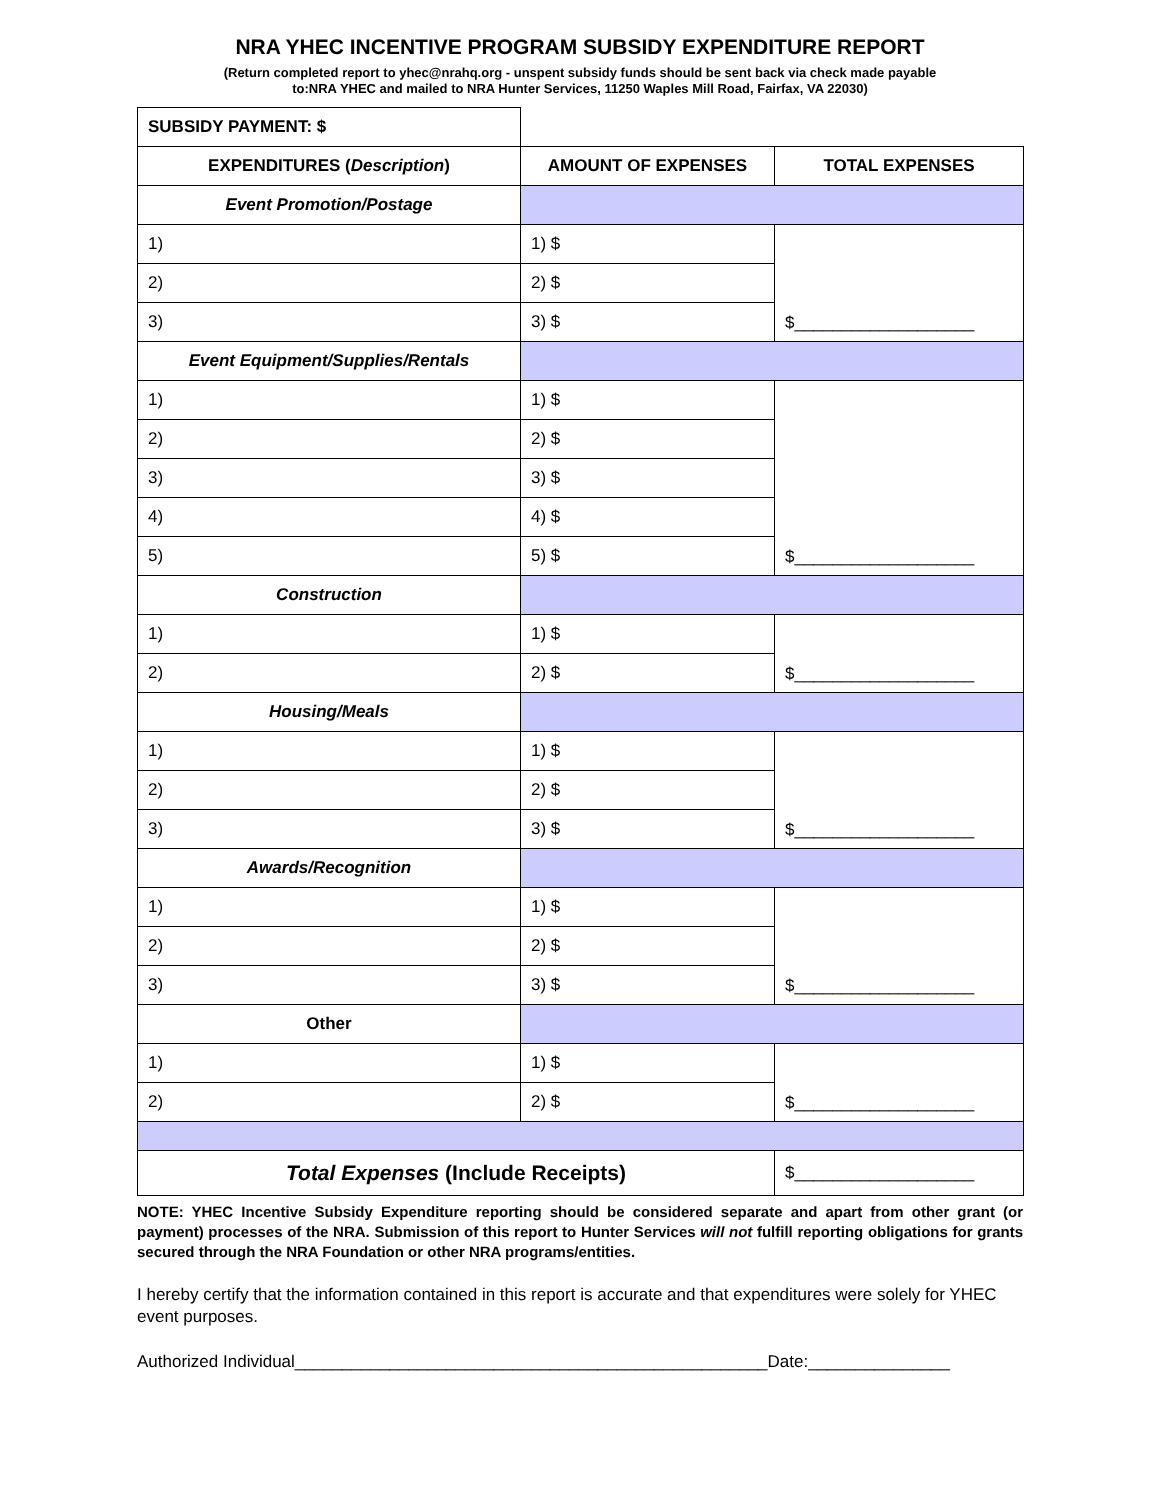NRA YHEC INCENTIVE PROGRAM SUBSIDY EXPENDITURE REPORT
(Return completed report to yhec@nrahq.org - unspent subsidy funds should be sent back via check made payable
to:NRA YHEC and mailed to NRA Hunter Services, 11250 Waples Mill Road, Fairfax, VA 22030)
| SUBSIDY PAYMENT: $ | | |
| EXPENDITURES ( Description ) | AMOUNT OF EXPENSES | TOTAL EXPENSES |
| Event Promotion/Postage | | |
| 1) | 1) $ | $___________________ |
| 2) | 2) $ | |
| 3) | 3) $ | |
| Event Equipment/Supplies/Rentals | | |
| 1) | 1) $ | $___________________ |
| 2) | 2) $ | |
| 3) | 3) $ | |
| 4) | 4) $ | |
| 5) | 5) $ | |
| Construction | | |
| 1) | 1) $ | $___________________ |
| 2) | 2) $ | |
| Housing/Meals | | |
| 1) | 1) $ | $___________________ |
| 2) | 2) $ | |
| 3) | 3) $ | |
| Awards/Recognition | | |
| 1) | 1) $ | $___________________ |
| 2) | 2) $ | |
| 3) | 3) $ | |
| Other | | |
| 1) | 1) $ | $___________________ |
| 2) | 2) $ | |
| Total Expenses (Include Receipts) | | $___________________ |
NOTE: YHEC Incentive Subsidy Expenditure reporting should be considered separate and apart from other grant (or payment) processes of the NRA. Submission of this report to Hunter Services will not fulfill reporting obligations for grants secured through the NRA Foundation or other NRA programs/entities.
I hereby certify that the information contained in this report is accurate and that expenditures were solely for YHEC event purposes.
Authorized Individual__________________________________________________Date:_______________